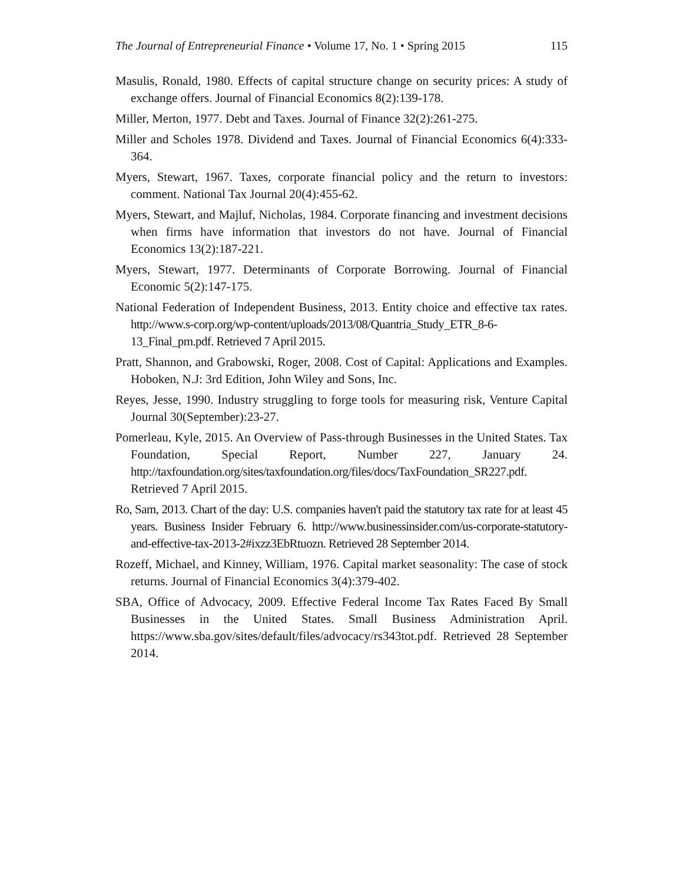The Journal of Entrepreneurial Finance • Volume 17, No. 1 • Spring 2015 115
Masulis, Ronald, 1980. Effects of capital structure change on security prices: A study of exchange offers. Journal of Financial Economics 8(2):139-178.
Miller, Merton, 1977. Debt and Taxes. Journal of Finance 32(2):261-275.
Miller and Scholes 1978. Dividend and Taxes. Journal of Financial Economics 6(4):333-364.
Myers, Stewart, 1967. Taxes, corporate financial policy and the return to investors: comment. National Tax Journal 20(4):455-62.
Myers, Stewart, and Majluf, Nicholas, 1984. Corporate financing and investment decisions when firms have information that investors do not have. Journal of Financial Economics 13(2):187-221.
Myers, Stewart, 1977. Determinants of Corporate Borrowing. Journal of Financial Economic 5(2):147-175.
National Federation of Independent Business, 2013. Entity choice and effective tax rates. http://www.s-corp.org/wp-content/uploads/2013/08/Quantria_Study_ETR_8-6-13_Final_pm.pdf. Retrieved 7 April 2015.
Pratt, Shannon, and Grabowski, Roger, 2008. Cost of Capital: Applications and Examples. Hoboken, N.J: 3rd Edition, John Wiley and Sons, Inc.
Reyes, Jesse, 1990. Industry struggling to forge tools for measuring risk, Venture Capital Journal 30(September):23-27.
Pomerleau, Kyle, 2015. An Overview of Pass-through Businesses in the United States. Tax Foundation, Special Report, Number 227, January 24. http://taxfoundation.org/sites/taxfoundation.org/files/docs/TaxFoundation_SR227.pdf. Retrieved 7 April 2015.
Ro, Sam, 2013. Chart of the day: U.S. companies haven't paid the statutory tax rate for at least 45 years. Business Insider February 6. http://www.businessinsider.com/us-corporate-statutory-and-effective-tax-2013-2#ixzz3EbRtuozn. Retrieved 28 September 2014.
Rozeff, Michael, and Kinney, William, 1976. Capital market seasonality: The case of stock returns. Journal of Financial Economics 3(4):379-402.
SBA, Office of Advocacy, 2009. Effective Federal Income Tax Rates Faced By Small Businesses in the United States. Small Business Administration April. https://www.sba.gov/sites/default/files/advocacy/rs343tot.pdf. Retrieved 28 September 2014.